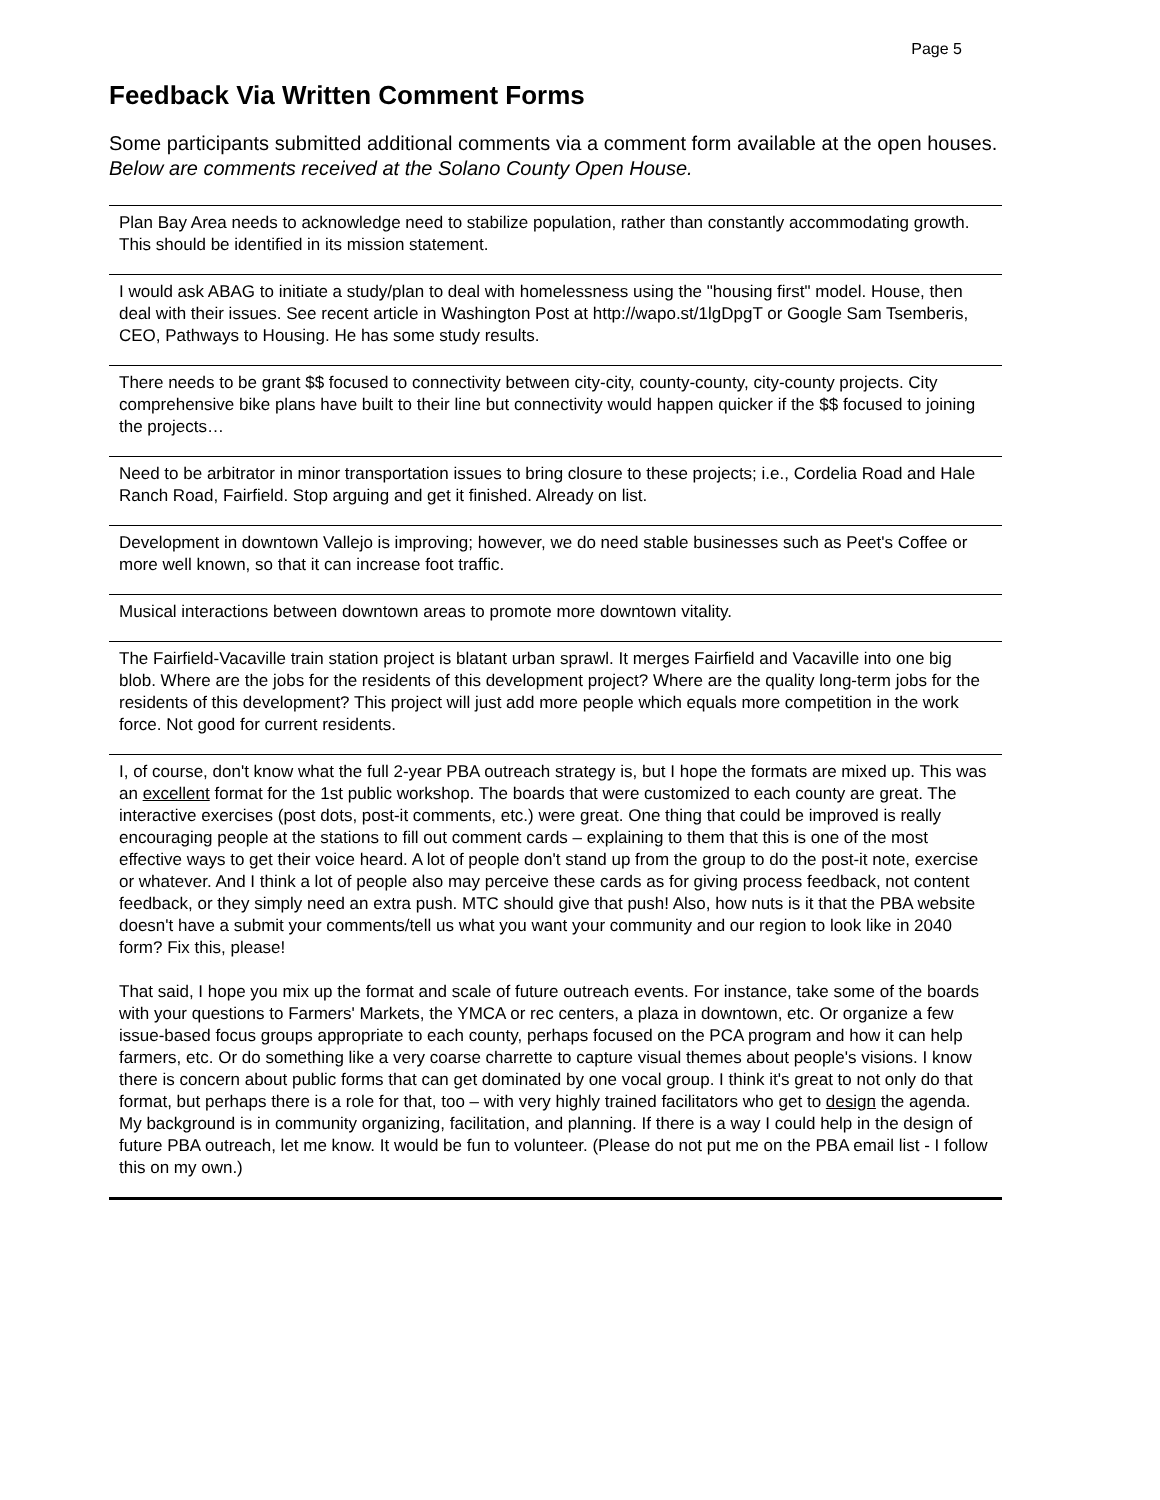Page 5
Feedback Via Written Comment Forms
Some participants submitted additional comments via a comment form available at the open houses. Below are comments received at the Solano County Open House.
| Plan Bay Area needs to acknowledge need to stabilize population, rather than constantly accommodating growth. This should be identified in its mission statement. |
| I would ask ABAG to initiate a study/plan to deal with homelessness using the "housing first" model. House, then deal with their issues. See recent article in Washington Post at http://wapo.st/1lgDpgT or Google Sam Tsemberis, CEO, Pathways to Housing. He has some study results. |
| There needs to be grant $$ focused to connectivity between city-city, county-county, city-county projects. City comprehensive bike plans have built to their line but connectivity would happen quicker if the $$ focused to joining the projects… |
| Need to be arbitrator in minor transportation issues to bring closure to these projects; i.e., Cordelia Road and Hale Ranch Road, Fairfield. Stop arguing and get it finished. Already on list. |
| Development in downtown Vallejo is improving; however, we do need stable businesses such as Peet's Coffee or more well known, so that it can increase foot traffic. |
| Musical interactions between downtown areas to promote more downtown vitality. |
| The Fairfield-Vacaville train station project is blatant urban sprawl. It merges Fairfield and Vacaville into one big blob. Where are the jobs for the residents of this development project? Where are the quality long-term jobs for the residents of this development? This project will just add more people which equals more competition in the work force. Not good for current residents. |
| I, of course, don't know what the full 2-year PBA outreach strategy is, but I hope the formats are mixed up. This was an excellent format for the 1st public workshop. The boards that were customized to each county are great. The interactive exercises (post dots, post-it comments, etc.) were great. One thing that could be improved is really encouraging people at the stations to fill out comment cards – explaining to them that this is one of the most effective ways to get their voice heard. A lot of people don't stand up from the group to do the post-it note, exercise or whatever. And I think a lot of people also may perceive these cards as for giving process feedback, not content feedback, or they simply need an extra push. MTC should give that push! Also, how nuts is it that the PBA website doesn't have a submit your comments/tell us what you want your community and our region to look like in 2040 form? Fix this, please! That said, I hope you mix up the format and scale of future outreach events. For instance, take some of the boards with your questions to Farmers' Markets, the YMCA or rec centers, a plaza in downtown, etc. Or organize a few issue-based focus groups appropriate to each county, perhaps focused on the PCA program and how it can help farmers, etc. Or do something like a very coarse charrette to capture visual themes about people's visions. I know there is concern about public forms that can get dominated by one vocal group. I think it's great to not only do that format, but perhaps there is a role for that, too – with very highly trained facilitators who get to design the agenda. My background is in community organizing, facilitation, and planning. If there is a way I could help in the design of future PBA outreach, let me know. It would be fun to volunteer. (Please do not put me on the PBA email list - I follow this on my own.) |